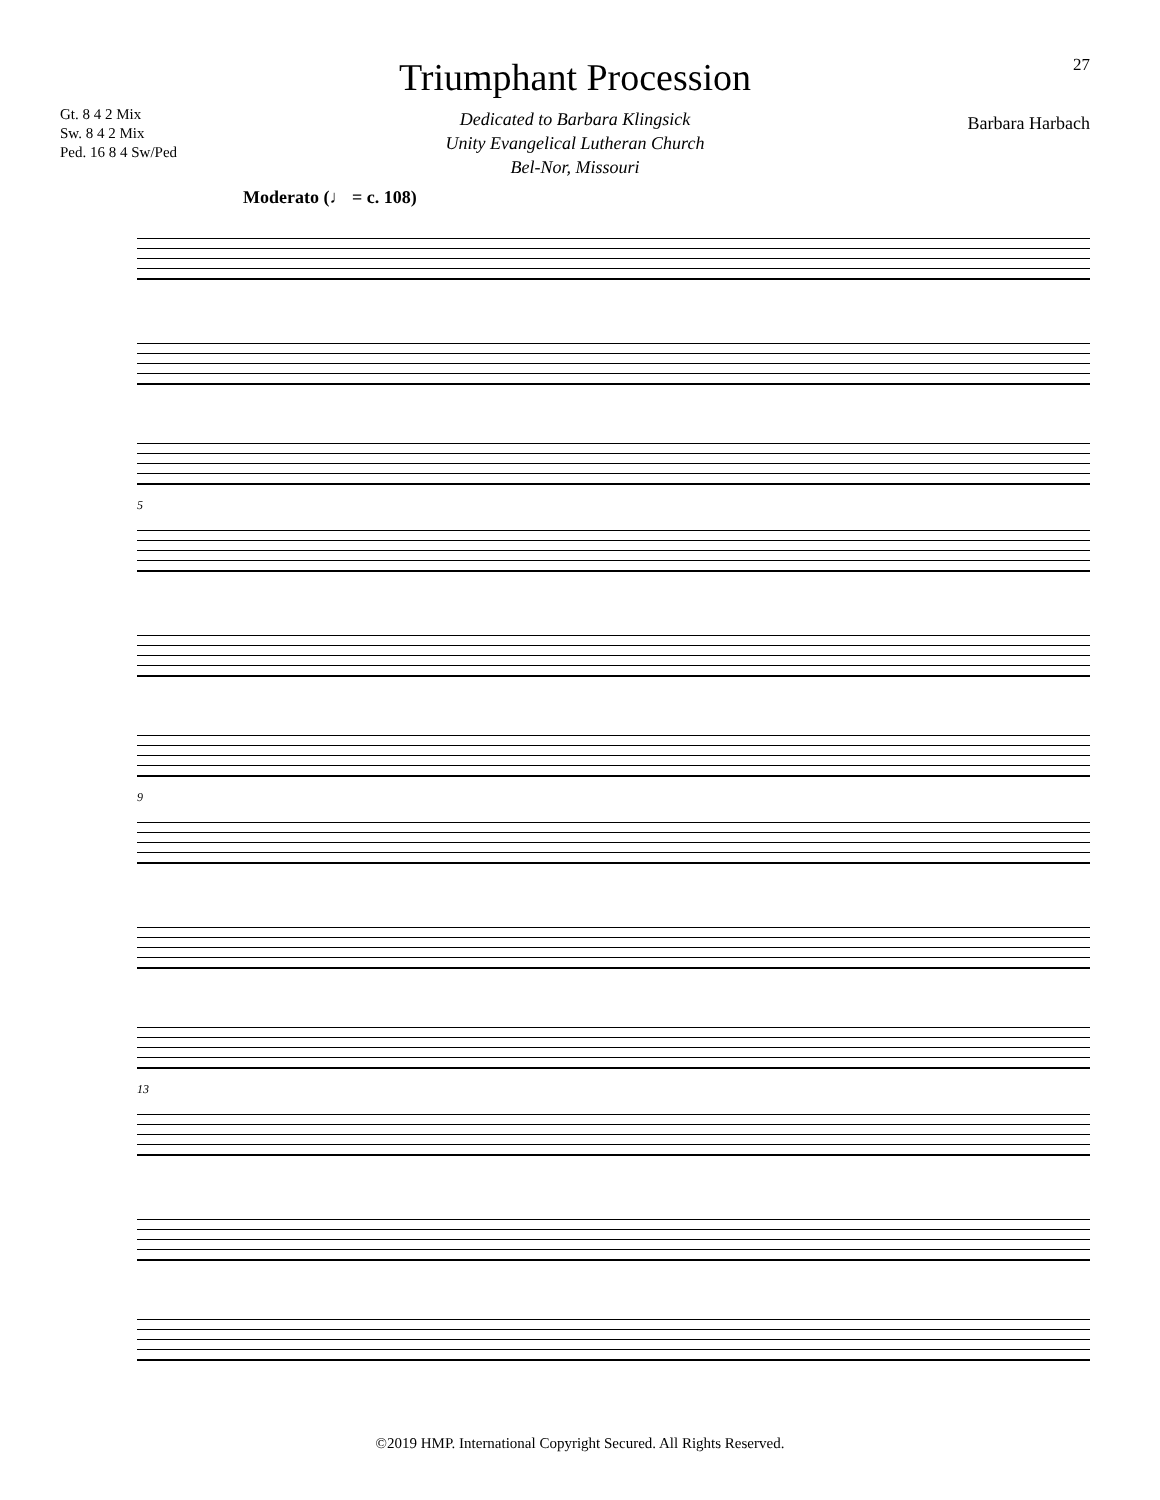Gt. 8 4 2 Mix
Sw. 8 4 2 Mix
Ped. 16 8 4 Sw/Ped
Triumphant Procession
Dedicated to Barbara Klingsick
Unity Evangelical Lutheran Church
Bel-Nor, Missouri
27
Barbara Harbach
Moderato (♩ = c. 108)
5
9
13
©2019 HMP. International Copyright Secured. All Rights Reserved.